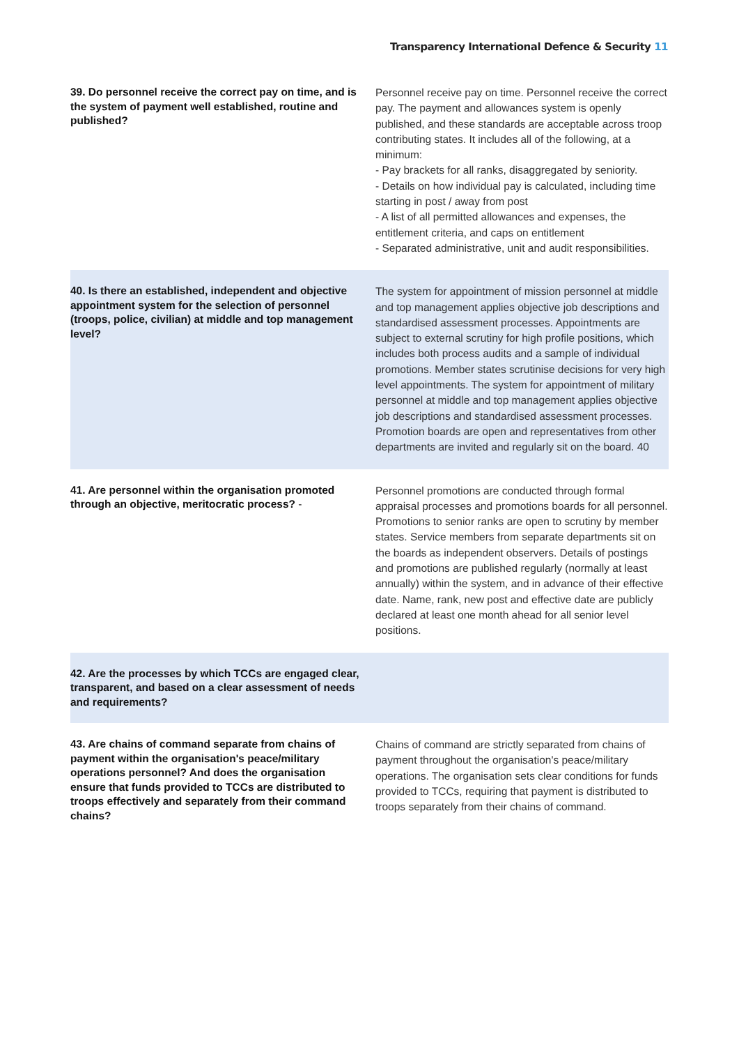Transparency International Defence & Security 11
| 39. Do personnel receive the correct pay on time, and is the system of payment well established, routine and published? | Personnel receive pay on time. Personnel receive the correct pay. The payment and allowances system is openly published, and these standards are acceptable across troop contributing states. It includes all of the following, at a minimum: - Pay brackets for all ranks, disaggregated by seniority. - Details on how individual pay is calculated, including time starting in post / away from post - A list of all permitted allowances and expenses, the entitlement criteria, and caps on entitlement - Separated administrative, unit and audit responsibilities. |
| 40. Is there an established, independent and objective appointment system for the selection of personnel (troops, police, civilian) at middle and top management level? | The system for appointment of mission personnel at middle and top management applies objective job descriptions and standardised assessment processes. Appointments are subject to external scrutiny for high profile positions, which includes both process audits and a sample of individual promotions. Member states scrutinise decisions for very high level appointments. The system for appointment of military personnel at middle and top management applies objective job descriptions and standardised assessment processes. Promotion boards are open and representatives from other departments are invited and regularly sit on the board. 40 |
| 41. Are personnel within the organisation promoted through an objective, meritocratic process? - | Personnel promotions are conducted through formal appraisal processes and promotions boards for all personnel. Promotions to senior ranks are open to scrutiny by member states. Service members from separate departments sit on the boards as independent observers. Details of postings and promotions are published regularly (normally at least annually) within the system, and in advance of their effective date. Name, rank, new post and effective date are publicly declared at least one month ahead for all senior level positions. |
| 42. Are the processes by which TCCs are engaged clear, transparent, and based on a clear assessment of needs and requirements? | |
| 43. Are chains of command separate from chains of payment within the organisation's peace/military operations personnel? And does the organisation ensure that funds provided to TCCs are distributed to troops effectively and separately from their command chains? | Chains of command are strictly separated from chains of payment throughout the organisation's peace/military operations. The organisation sets clear conditions for funds provided to TCCs, requiring that payment is distributed to troops separately from their chains of command. |